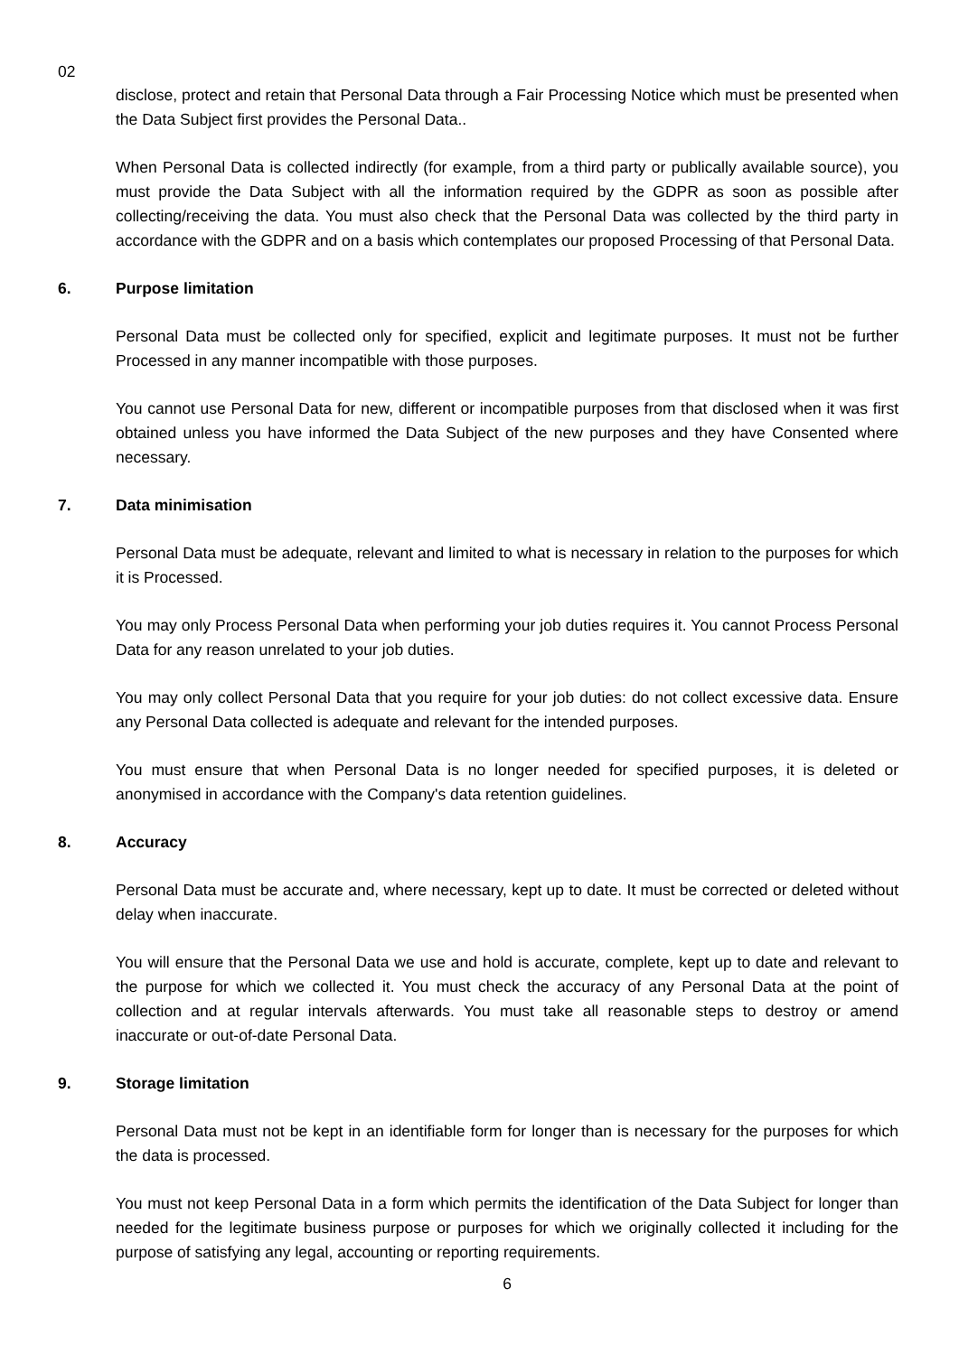02
disclose, protect and retain that Personal Data through a Fair Processing Notice which must be presented when the Data Subject first provides the Personal Data..
When Personal Data is collected indirectly (for example, from a third party or publically available source), you must provide the Data Subject with all the information required by the GDPR as soon as possible after collecting/receiving the data. You must also check that the Personal Data was collected by the third party in accordance with the GDPR and on a basis which contemplates our proposed Processing of that Personal Data.
6. Purpose limitation
Personal Data must be collected only for specified, explicit and legitimate purposes. It must not be further Processed in any manner incompatible with those purposes.
You cannot use Personal Data for new, different or incompatible purposes from that disclosed when it was first obtained unless you have informed the Data Subject of the new purposes and they have Consented where necessary.
7. Data minimisation
Personal Data must be adequate, relevant and limited to what is necessary in relation to the purposes for which it is Processed.
You may only Process Personal Data when performing your job duties requires it. You cannot Process Personal Data for any reason unrelated to your job duties.
You may only collect Personal Data that you require for your job duties: do not collect excessive data. Ensure any Personal Data collected is adequate and relevant for the intended purposes.
You must ensure that when Personal Data is no longer needed for specified purposes, it is deleted or anonymised in accordance with the Company's data retention guidelines.
8. Accuracy
Personal Data must be accurate and, where necessary, kept up to date. It must be corrected or deleted without delay when inaccurate.
You will ensure that the Personal Data we use and hold is accurate, complete, kept up to date and relevant to the purpose for which we collected it. You must check the accuracy of any Personal Data at the point of collection and at regular intervals afterwards. You must take all reasonable steps to destroy or amend inaccurate or out-of-date Personal Data.
9. Storage limitation
Personal Data must not be kept in an identifiable form for longer than is necessary for the purposes for which the data is processed.
You must not keep Personal Data in a form which permits the identification of the Data Subject for longer than needed for the legitimate business purpose or purposes for which we originally collected it including for the purpose of satisfying any legal, accounting or reporting requirements.
6